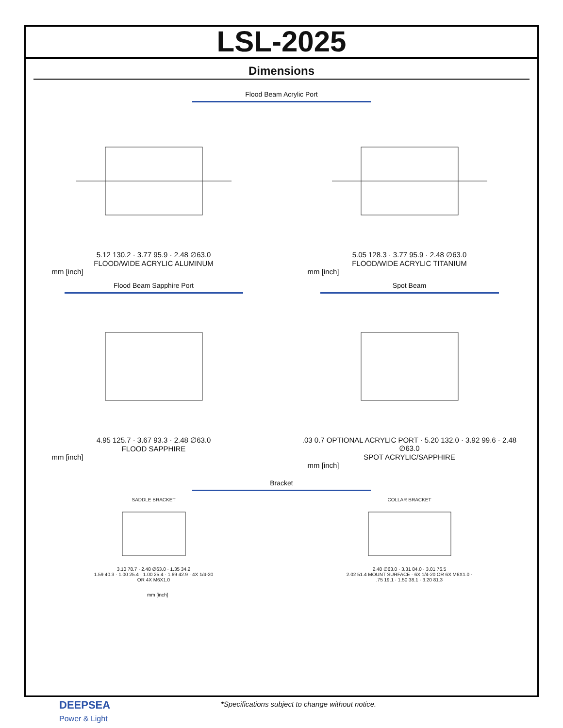LSL-2025
Dimensions
Flood Beam Acrylic Port
5.12 130.2 · 3.77 95.9 · 2.48 ∅63.0
FLOOD/WIDE ACRYLIC ALUMINUM
mm [inch]
5.05 128.3 · 3.77 95.9 · 2.48 ∅63.0
FLOOD/WIDE ACRYLIC TITANIUM
mm [inch]
Flood Beam Sapphire Port
4.95 125.7 · 3.67 93.3 · 2.48 ∅63.0
FLOOD SAPPHIRE
mm [inch]
Spot Beam
.03 0.7 OPTIONAL ACRYLIC PORT · 5.20 132.0 · 3.92 99.6 · 2.48 ∅63.0
SPOT ACRYLIC/SAPPHIRE
mm [inch]
Bracket
SADDLE BRACKET
3.10 78.7 · 2.48 ∅63.0 · 1.35 34.2
1.59 40.3 · 1.00 25.4 · 1.00 25.4 · 1.69 42.9 · 4X 1/4-20 OR 4X M6X1.0
COLLAR BRACKET
2.48 ∅63.0 · 3.31 84.0 · 3.01 76.5
2.02 51.4 MOUNT SURFACE · 6X 1/4-20 OR 6X M6X1.0 · .75 19.1 · 1.50 38.1 · 3.20 81.3
mm [inch]
DEEPSEA
Power & Light
*Specifications subject to change without notice.